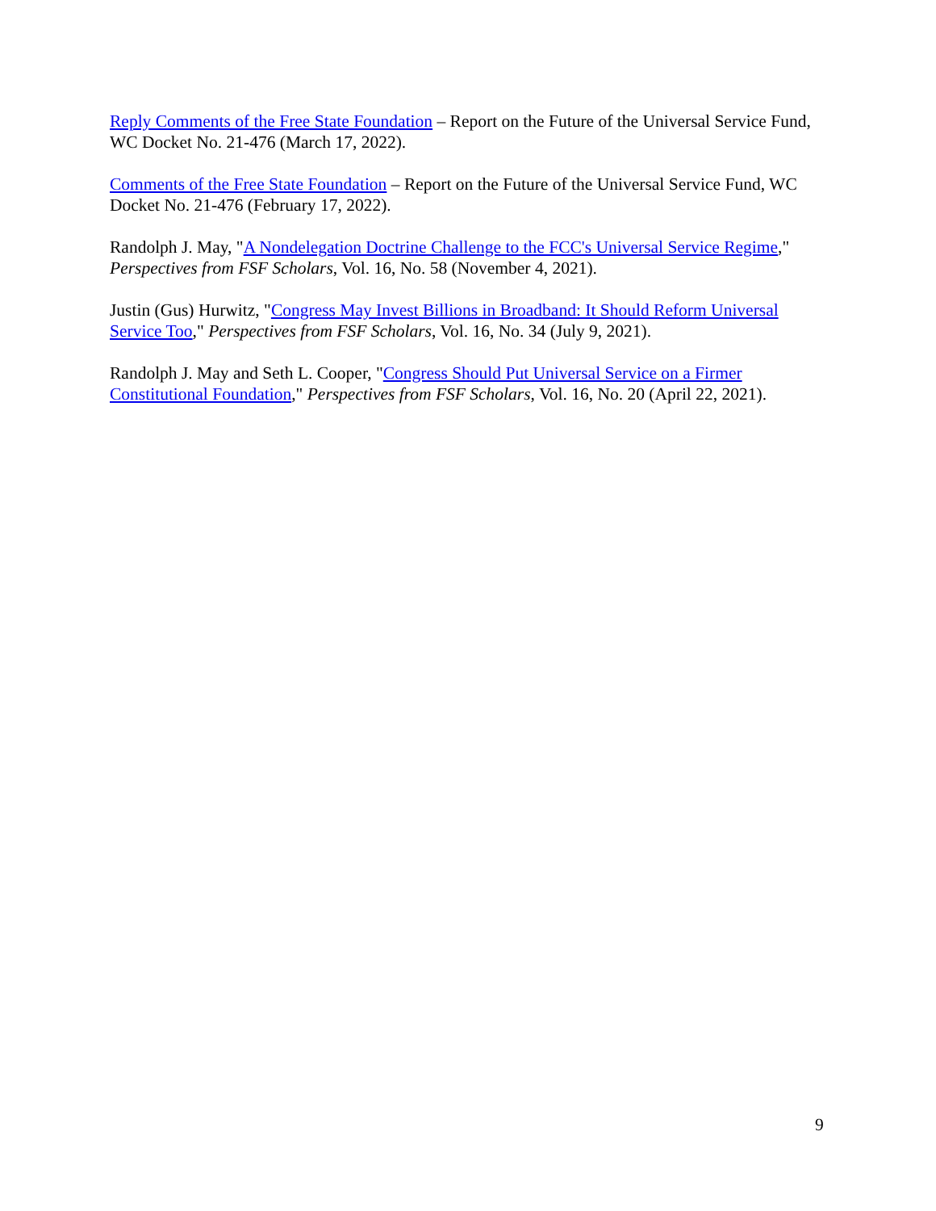Reply Comments of the Free State Foundation – Report on the Future of the Universal Service Fund, WC Docket No. 21-476 (March 17, 2022).
Comments of the Free State Foundation – Report on the Future of the Universal Service Fund, WC Docket No. 21-476 (February 17, 2022).
Randolph J. May, "A Nondelegation Doctrine Challenge to the FCC's Universal Service Regime," Perspectives from FSF Scholars, Vol. 16, No. 58 (November 4, 2021).
Justin (Gus) Hurwitz, "Congress May Invest Billions in Broadband: It Should Reform Universal Service Too," Perspectives from FSF Scholars, Vol. 16, No. 34 (July 9, 2021).
Randolph J. May and Seth L. Cooper, "Congress Should Put Universal Service on a Firmer Constitutional Foundation," Perspectives from FSF Scholars, Vol. 16, No. 20 (April 22, 2021).
9